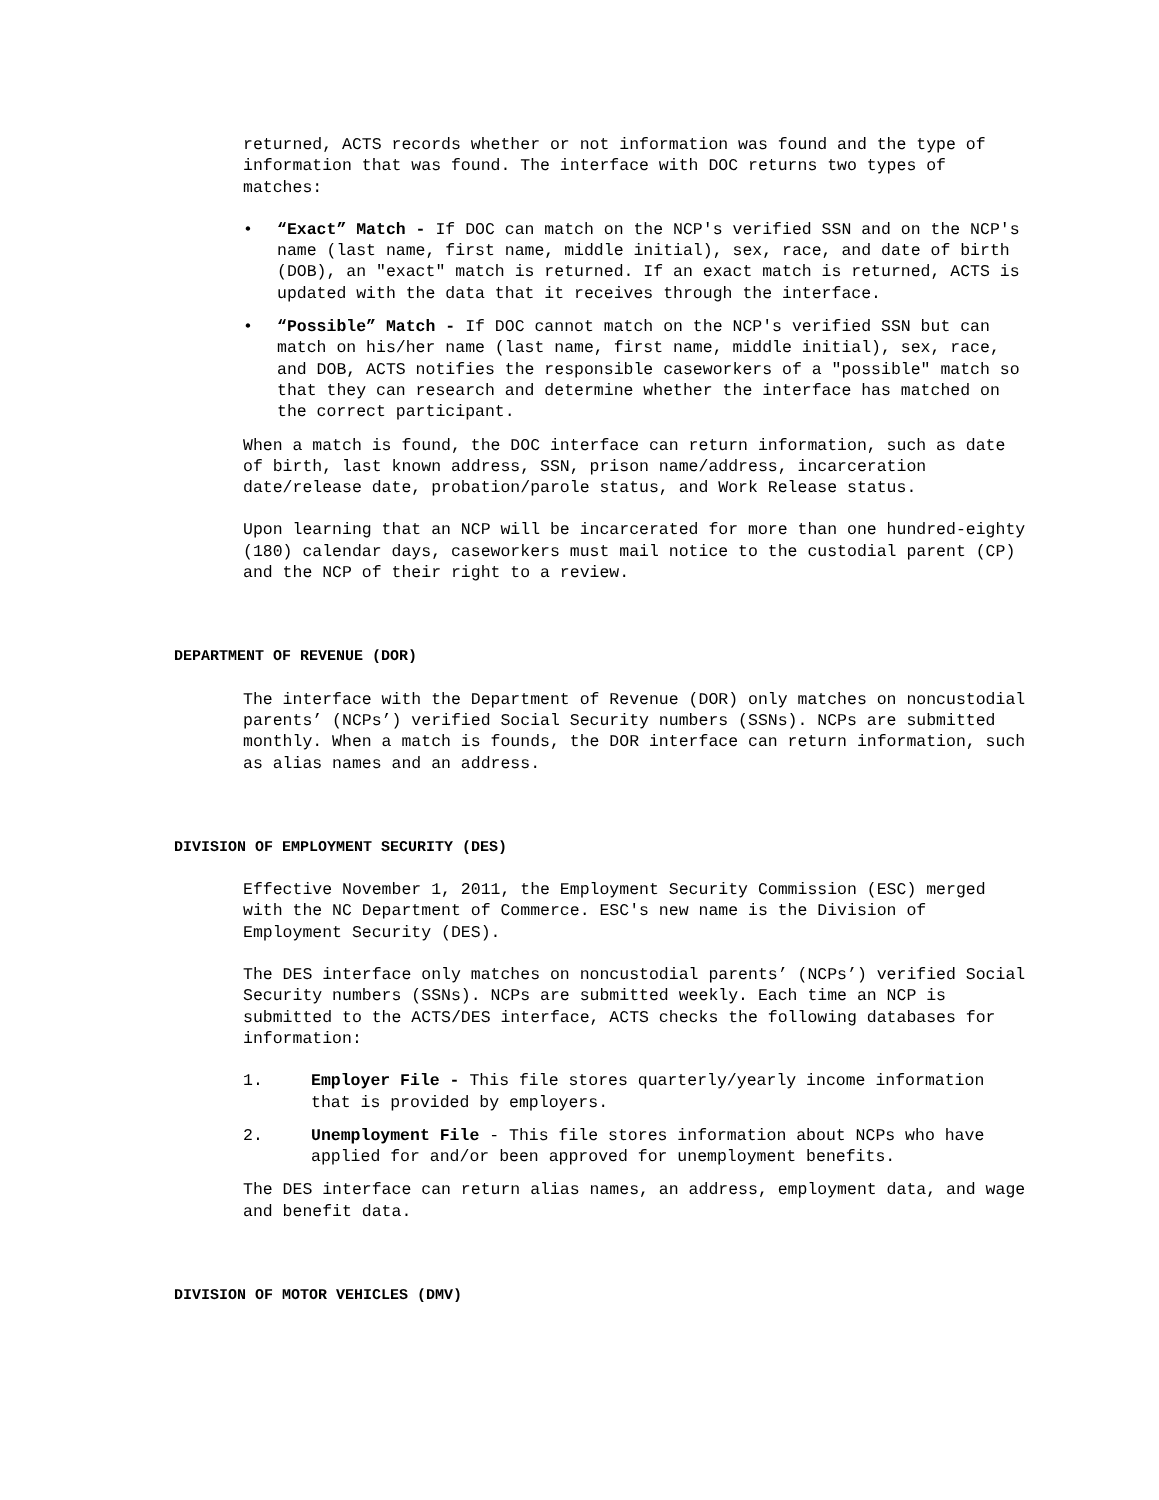returned, ACTS records whether or not information was found and the type of information that was found. The interface with DOC returns two types of matches:
• “Exact” Match - If DOC can match on the NCP's verified SSN and on the NCP's name (last name, first name, middle initial), sex, race, and date of birth (DOB), an "exact" match is returned. If an exact match is returned, ACTS is updated with the data that it receives through the interface.
• “Possible” Match - If DOC cannot match on the NCP's verified SSN but can match on his/her name (last name, first name, middle initial), sex, race, and DOB, ACTS notifies the responsible caseworkers of a "possible" match so that they can research and determine whether the interface has matched on the correct participant.
When a match is found, the DOC interface can return information, such as date of birth, last known address, SSN, prison name/address, incarceration date/release date, probation/parole status, and Work Release status.
Upon learning that an NCP will be incarcerated for more than one hundred-eighty (180) calendar days, caseworkers must mail notice to the custodial parent (CP) and the NCP of their right to a review.
DEPARTMENT OF REVENUE (DOR)
The interface with the Department of Revenue (DOR) only matches on noncustodial parents’ (NCPs’) verified Social Security numbers (SSNs). NCPs are submitted monthly. When a match is founds, the DOR interface can return information, such as alias names and an address.
DIVISION OF EMPLOYMENT SECURITY (DES)
Effective November 1, 2011, the Employment Security Commission (ESC) merged with the NC Department of Commerce. ESC's new name is the Division of Employment Security (DES).
The DES interface only matches on noncustodial parents’ (NCPs’) verified Social Security numbers (SSNs). NCPs are submitted weekly. Each time an NCP is submitted to the ACTS/DES interface, ACTS checks the following databases for information:
1. Employer File - This file stores quarterly/yearly income information that is provided by employers.
2. Unemployment File - This file stores information about NCPs who have applied for and/or been approved for unemployment benefits.
The DES interface can return alias names, an address, employment data, and wage and benefit data.
DIVISION OF MOTOR VEHICLES (DMV)